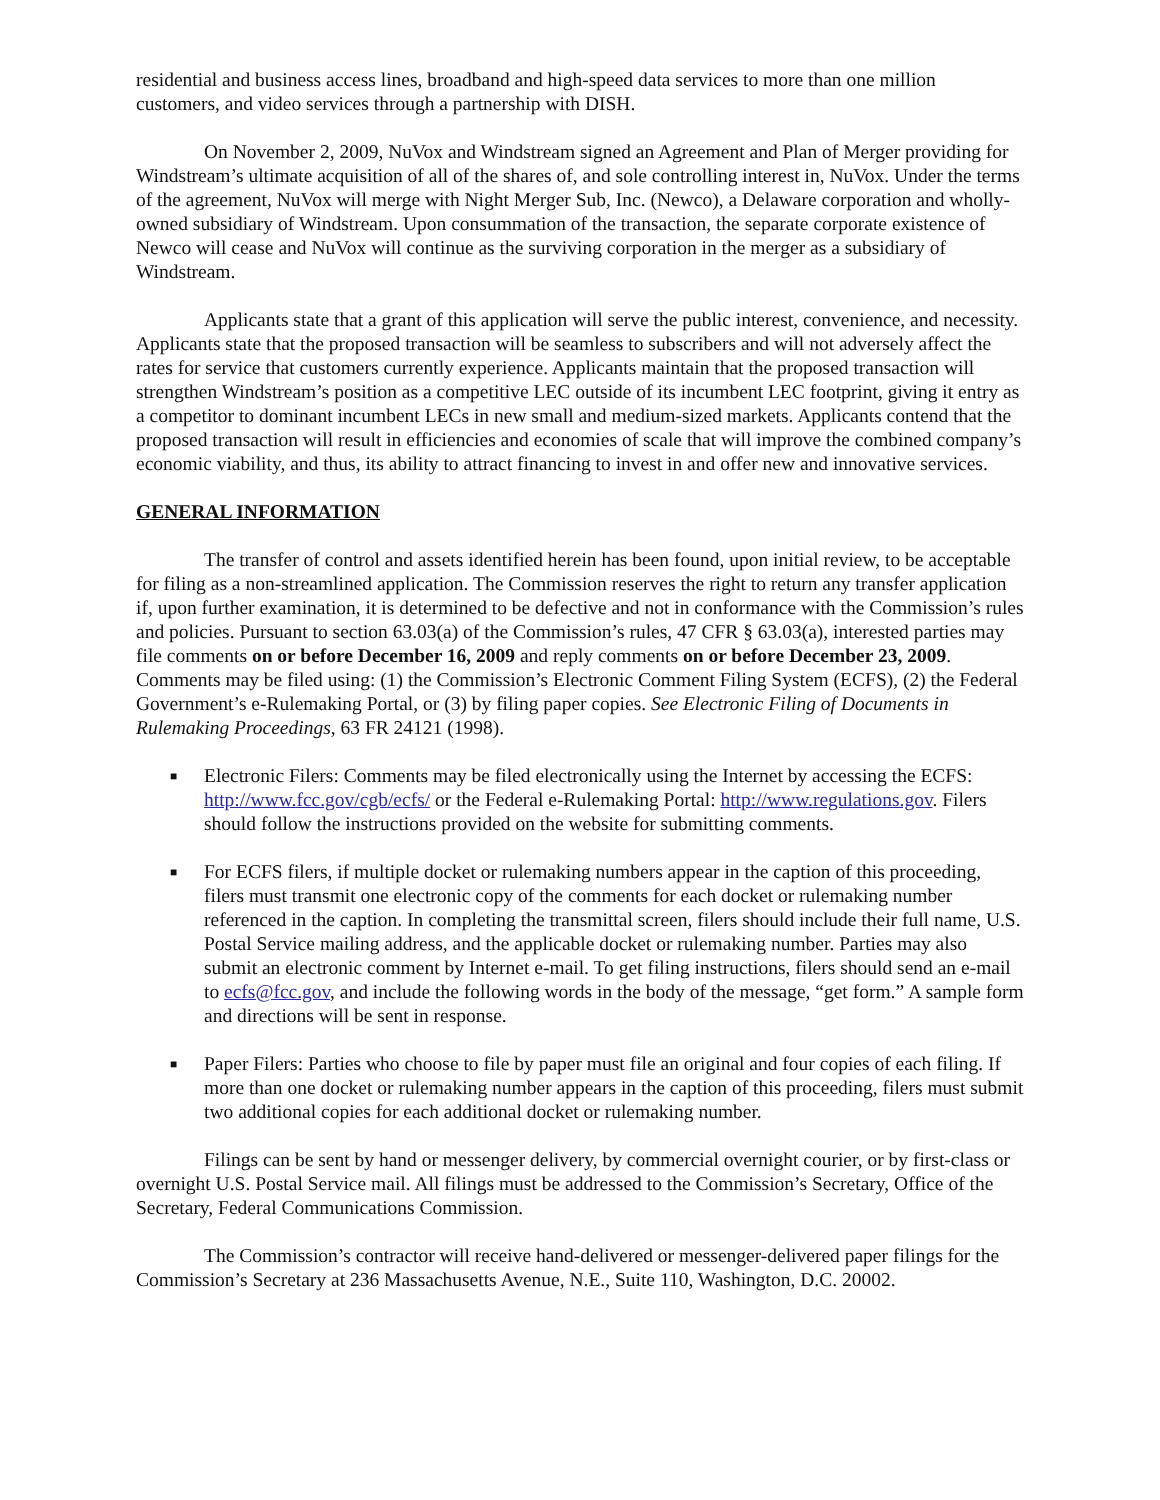residential and business access lines, broadband and high-speed data services to more than one million customers, and video services through a partnership with DISH.
On November 2, 2009, NuVox and Windstream signed an Agreement and Plan of Merger providing for Windstream’s ultimate acquisition of all of the shares of, and sole controlling interest in, NuVox. Under the terms of the agreement, NuVox will merge with Night Merger Sub, Inc. (Newco), a Delaware corporation and wholly-owned subsidiary of Windstream. Upon consummation of the transaction, the separate corporate existence of Newco will cease and NuVox will continue as the surviving corporation in the merger as a subsidiary of Windstream.
Applicants state that a grant of this application will serve the public interest, convenience, and necessity. Applicants state that the proposed transaction will be seamless to subscribers and will not adversely affect the rates for service that customers currently experience. Applicants maintain that the proposed transaction will strengthen Windstream’s position as a competitive LEC outside of its incumbent LEC footprint, giving it entry as a competitor to dominant incumbent LECs in new small and medium-sized markets. Applicants contend that the proposed transaction will result in efficiencies and economies of scale that will improve the combined company’s economic viability, and thus, its ability to attract financing to invest in and offer new and innovative services.
GENERAL INFORMATION
The transfer of control and assets identified herein has been found, upon initial review, to be acceptable for filing as a non-streamlined application. The Commission reserves the right to return any transfer application if, upon further examination, it is determined to be defective and not in conformance with the Commission’s rules and policies. Pursuant to section 63.03(a) of the Commission’s rules, 47 CFR § 63.03(a), interested parties may file comments on or before December 16, 2009 and reply comments on or before December 23, 2009. Comments may be filed using: (1) the Commission’s Electronic Comment Filing System (ECFS), (2) the Federal Government’s e-Rulemaking Portal, or (3) by filing paper copies. See Electronic Filing of Documents in Rulemaking Proceedings, 63 FR 24121 (1998).
■ Electronic Filers: Comments may be filed electronically using the Internet by accessing the ECFS: http://www.fcc.gov/cgb/ecfs/ or the Federal e-Rulemaking Portal: http://www.regulations.gov. Filers should follow the instructions provided on the website for submitting comments.
■ For ECFS filers, if multiple docket or rulemaking numbers appear in the caption of this proceeding, filers must transmit one electronic copy of the comments for each docket or rulemaking number referenced in the caption. In completing the transmittal screen, filers should include their full name, U.S. Postal Service mailing address, and the applicable docket or rulemaking number. Parties may also submit an electronic comment by Internet e-mail. To get filing instructions, filers should send an e-mail to ecfs@fcc.gov, and include the following words in the body of the message, “get form.” A sample form and directions will be sent in response.
■ Paper Filers: Parties who choose to file by paper must file an original and four copies of each filing. If more than one docket or rulemaking number appears in the caption of this proceeding, filers must submit two additional copies for each additional docket or rulemaking number.
Filings can be sent by hand or messenger delivery, by commercial overnight courier, or by first-class or overnight U.S. Postal Service mail. All filings must be addressed to the Commission’s Secretary, Office of the Secretary, Federal Communications Commission.
The Commission’s contractor will receive hand-delivered or messenger-delivered paper filings for the Commission’s Secretary at 236 Massachusetts Avenue, N.E., Suite 110, Washington, D.C. 20002.